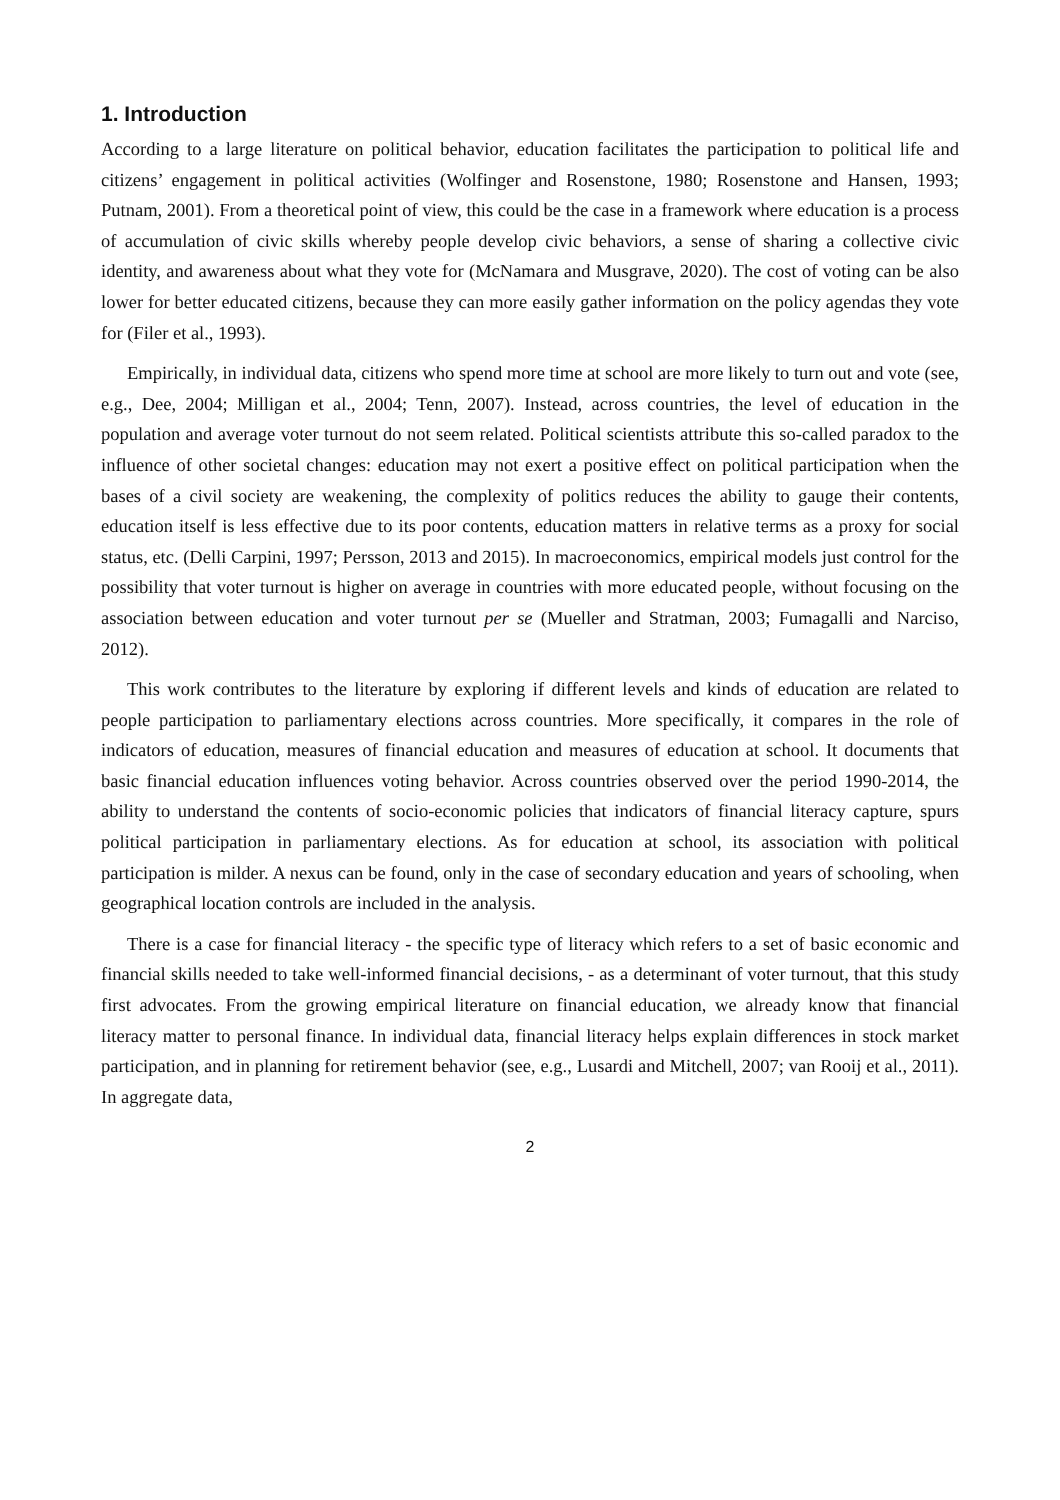1. Introduction
According to a large literature on political behavior, education facilitates the participation to political life and citizens’ engagement in political activities (Wolfinger and Rosenstone, 1980; Rosenstone and Hansen, 1993; Putnam, 2001). From a theoretical point of view, this could be the case in a framework where education is a process of accumulation of civic skills whereby people develop civic behaviors, a sense of sharing a collective civic identity, and awareness about what they vote for (McNamara and Musgrave, 2020). The cost of voting can be also lower for better educated citizens, because they can more easily gather information on the policy agendas they vote for (Filer et al., 1993).
Empirically, in individual data, citizens who spend more time at school are more likely to turn out and vote (see, e.g., Dee, 2004; Milligan et al., 2004; Tenn, 2007). Instead, across countries, the level of education in the population and average voter turnout do not seem related. Political scientists attribute this so-called paradox to the influence of other societal changes: education may not exert a positive effect on political participation when the bases of a civil society are weakening, the complexity of politics reduces the ability to gauge their contents, education itself is less effective due to its poor contents, education matters in relative terms as a proxy for social status, etc. (Delli Carpini, 1997; Persson, 2013 and 2015). In macroeconomics, empirical models just control for the possibility that voter turnout is higher on average in countries with more educated people, without focusing on the association between education and voter turnout per se (Mueller and Stratman, 2003; Fumagalli and Narciso, 2012).
This work contributes to the literature by exploring if different levels and kinds of education are related to people participation to parliamentary elections across countries. More specifically, it compares in the role of indicators of education, measures of financial education and measures of education at school. It documents that basic financial education influences voting behavior. Across countries observed over the period 1990-2014, the ability to understand the contents of socio-economic policies that indicators of financial literacy capture, spurs political participation in parliamentary elections. As for education at school, its association with political participation is milder. A nexus can be found, only in the case of secondary education and years of schooling, when geographical location controls are included in the analysis.
There is a case for financial literacy - the specific type of literacy which refers to a set of basic economic and financial skills needed to take well-informed financial decisions, - as a determinant of voter turnout, that this study first advocates. From the growing empirical literature on financial education, we already know that financial literacy matter to personal finance. In individual data, financial literacy helps explain differences in stock market participation, and in planning for retirement behavior (see, e.g., Lusardi and Mitchell, 2007; van Rooij et al., 2011). In aggregate data,
2